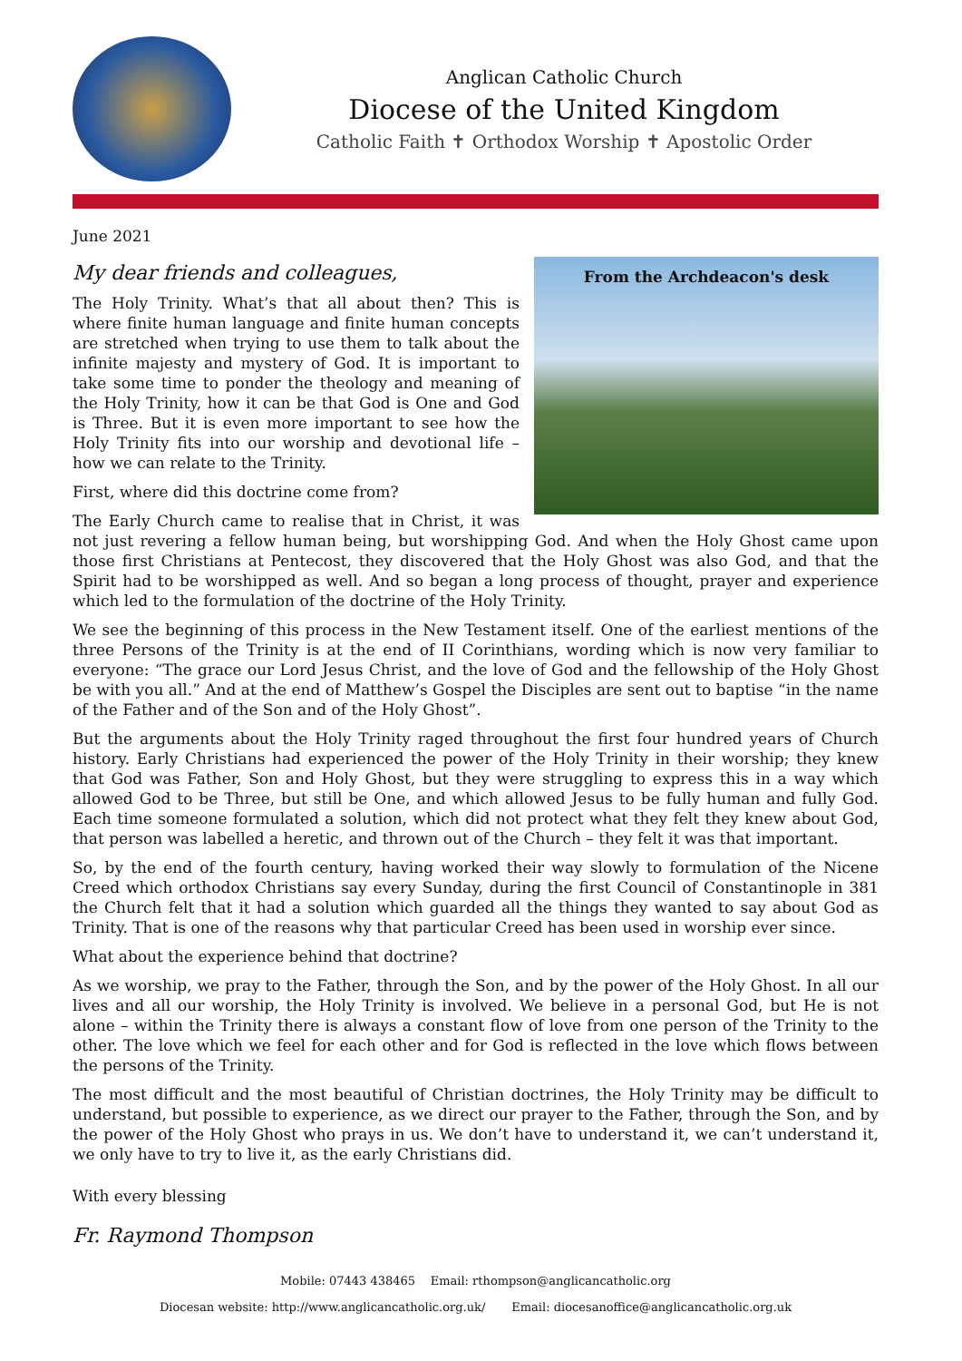Anglican Catholic Church
Diocese of the United Kingdom
Catholic Faith ✝ Orthodox Worship ✝ Apostolic Order
June 2021
My dear friends and colleagues,
From the Archdeacon's desk
The Holy Trinity. What’s that all about then? This is where finite human language and finite human concepts are stretched when trying to use them to talk about the infinite majesty and mystery of God. It is important to take some time to ponder the theology and meaning of the Holy Trinity, how it can be that God is One and God is Three. But it is even more important to see how the Holy Trinity fits into our worship and devotional life – how we can relate to the Trinity.
First, where did this doctrine come from?
The Early Church came to realise that in Christ, it was not just revering a fellow human being, but worshipping God. And when the Holy Ghost came upon those first Christians at Pentecost, they discovered that the Holy Ghost was also God, and that the Spirit had to be worshipped as well. And so began a long process of thought, prayer and experience which led to the formulation of the doctrine of the Holy Trinity.
We see the beginning of this process in the New Testament itself. One of the earliest mentions of the three Persons of the Trinity is at the end of II Corinthians, wording which is now very familiar to everyone: “The grace our Lord Jesus Christ, and the love of God and the fellowship of the Holy Ghost be with you all.” And at the end of Matthew’s Gospel the Disciples are sent out to baptise “in the name of the Father and of the Son and of the Holy Ghost”.
But the arguments about the Holy Trinity raged throughout the first four hundred years of Church history. Early Christians had experienced the power of the Holy Trinity in their worship; they knew that God was Father, Son and Holy Ghost, but they were struggling to express this in a way which allowed God to be Three, but still be One, and which allowed Jesus to be fully human and fully God. Each time someone formulated a solution, which did not protect what they felt they knew about God, that person was labelled a heretic, and thrown out of the Church – they felt it was that important.
So, by the end of the fourth century, having worked their way slowly to formulation of the Nicene Creed which orthodox Christians say every Sunday, during the first Council of Constantinople in 381 the Church felt that it had a solution which guarded all the things they wanted to say about God as Trinity. That is one of the reasons why that particular Creed has been used in worship ever since.
What about the experience behind that doctrine?
As we worship, we pray to the Father, through the Son, and by the power of the Holy Ghost. In all our lives and all our worship, the Holy Trinity is involved. We believe in a personal God, but He is not alone – within the Trinity there is always a constant flow of love from one person of the Trinity to the other. The love which we feel for each other and for God is reflected in the love which flows between the persons of the Trinity.
The most difficult and the most beautiful of Christian doctrines, the Holy Trinity may be difficult to understand, but possible to experience, as we direct our prayer to the Father, through the Son, and by the power of the Holy Ghost who prays in us. We don’t have to understand it, we can’t understand it, we only have to try to live it, as the early Christians did.
With every blessing
Fr. Raymond Thompson
Mobile: 07443 438465 Email: rthompson@anglicancatholic.org
Diocesan website: http://www.anglicancatholic.org.uk/ Email: diocesanoffice@anglicancatholic.org.uk